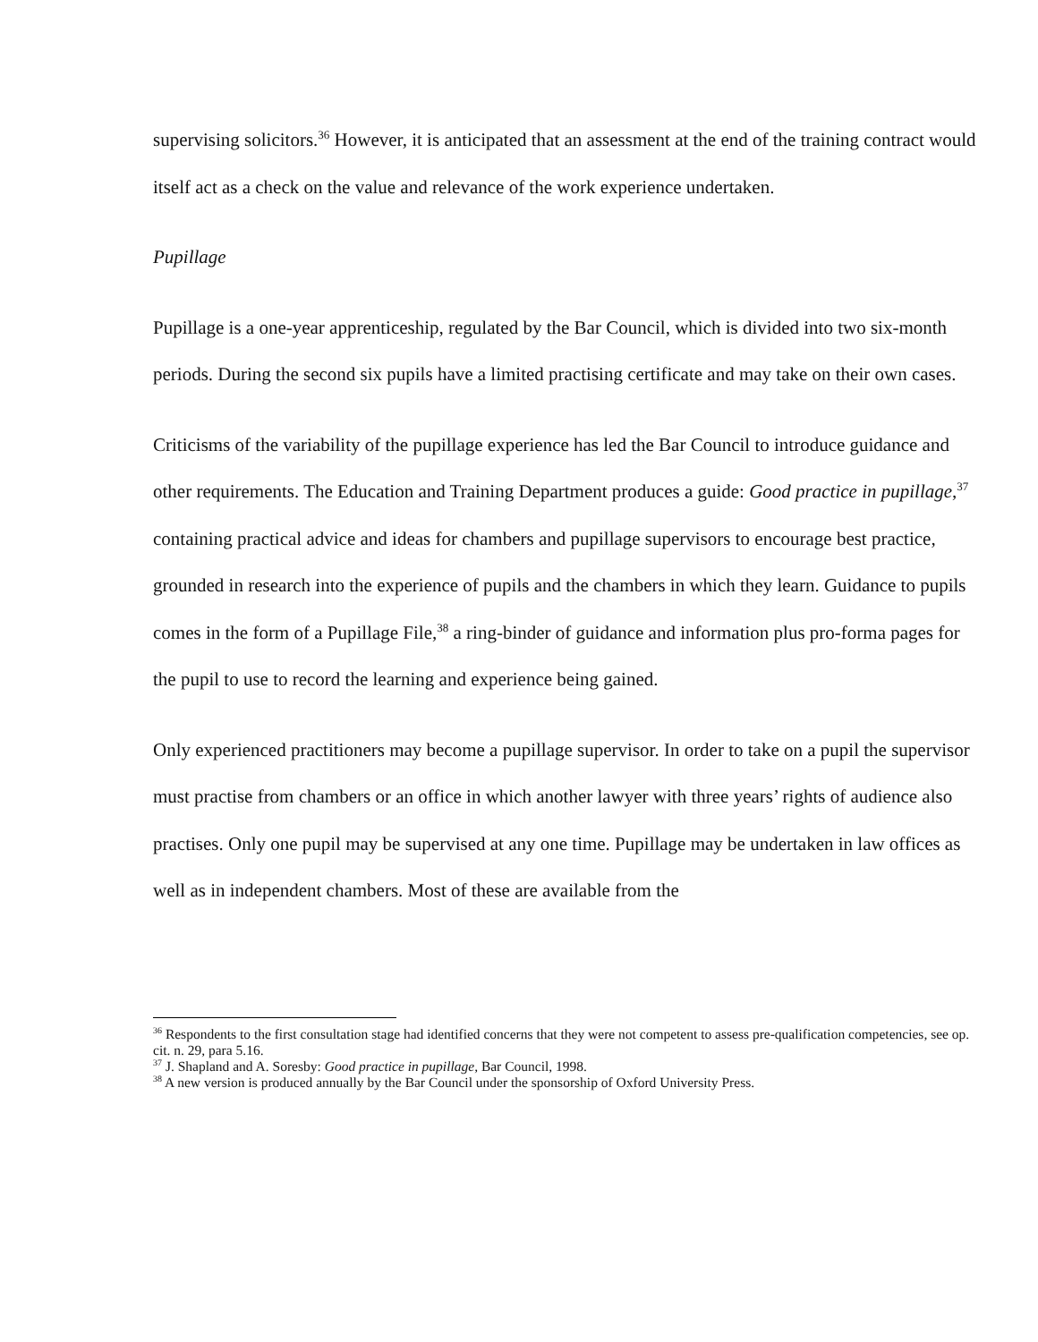supervising solicitors.<sup>36</sup> However, it is anticipated that an assessment at the end of the training contract would itself act as a check on the value and relevance of the work experience undertaken.
Pupillage
Pupillage is a one-year apprenticeship, regulated by the Bar Council, which is divided into two six-month periods. During the second six pupils have a limited practising certificate and may take on their own cases.
Criticisms of the variability of the pupillage experience has led the Bar Council to introduce guidance and other requirements. The Education and Training Department produces a guide: Good practice in pupillage,<sup>37</sup> containing practical advice and ideas for chambers and pupillage supervisors to encourage best practice, grounded in research into the experience of pupils and the chambers in which they learn. Guidance to pupils comes in the form of a Pupillage File,<sup>38</sup> a ring-binder of guidance and information plus pro-forma pages for the pupil to use to record the learning and experience being gained.
Only experienced practitioners may become a pupillage supervisor. In order to take on a pupil the supervisor must practise from chambers or an office in which another lawyer with three years’ rights of audience also practises. Only one pupil may be supervised at any one time. Pupillage may be undertaken in law offices as well as in independent chambers. Most of these are available from the
<sup>36</sup> Respondents to the first consultation stage had identified concerns that they were not competent to assess pre-qualification competencies, see op. cit. n. 29, para 5.16.
<sup>37</sup> J. Shapland and A. Soresby: Good practice in pupillage, Bar Council, 1998.
<sup>38</sup> A new version is produced annually by the Bar Council under the sponsorship of Oxford University Press.